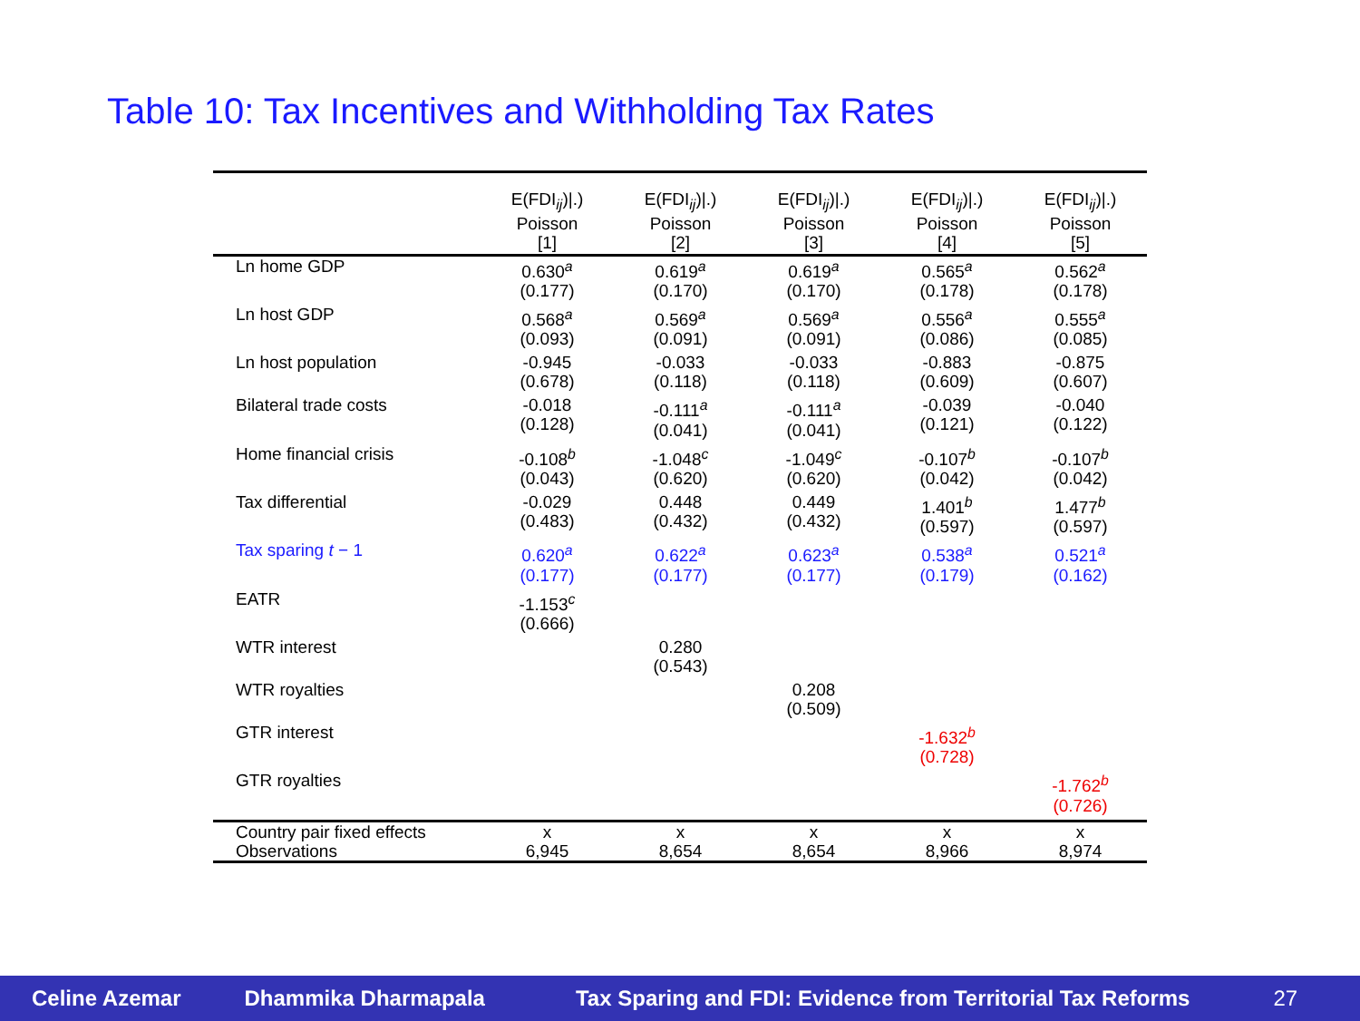Table 10: Tax Incentives and Withholding Tax Rates
| | E(FDI<sub>ij</sub>)/.) Poisson [1] | E(FDI<sub>ij</sub>)/.) Poisson [2] | E(FDI<sub>ij</sub>)/.) Poisson [3] | E(FDI<sub>ij</sub>)/.) Poisson [4] | E(FDI<sub>ij</sub>)/.) Poisson [5] |
| --- | --- | --- | --- | --- | --- |
| Ln home GDP | 0.630<sup>a</sup> (0.177) | 0.619<sup>a</sup> (0.170) | 0.619<sup>a</sup> (0.170) | 0.565<sup>a</sup> (0.178) | 0.562<sup>a</sup> (0.178) |
| Ln host GDP | 0.568<sup>a</sup> (0.093) | 0.569<sup>a</sup> (0.091) | 0.569<sup>a</sup> (0.091) | 0.556<sup>a</sup> (0.086) | 0.555<sup>a</sup> (0.085) |
| Ln host population | -0.945 (0.678) | -0.033 (0.118) | -0.033 (0.118) | -0.883 (0.609) | -0.875 (0.607) |
| Bilateral trade costs | -0.018 (0.128) | -0.111<sup>a</sup> (0.041) | -0.111<sup>a</sup> (0.041) | -0.039 (0.121) | -0.040 (0.122) |
| Home financial crisis | -0.108<sup>b</sup> (0.043) | -1.048<sup>c</sup> (0.620) | -1.049<sup>c</sup> (0.620) | -0.107<sup>b</sup> (0.042) | -0.107<sup>b</sup> (0.042) |
| Tax differential | -0.029 (0.483) | 0.448 (0.432) | 0.449 (0.432) | 1.401<sup>b</sup> (0.597) | 1.477<sup>b</sup> (0.597) |
| Tax sparing t − 1 | 0.620<sup>a</sup> (0.177) | 0.622<sup>a</sup> (0.177) | 0.623<sup>a</sup> (0.177) | 0.538<sup>a</sup> (0.179) | 0.521<sup>a</sup> (0.162) |
| EATR | -1.153<sup>c</sup> (0.666) | | | | |
| WTR interest | | 0.280 (0.543) | | | |
| WTR royalties | | | 0.208 (0.509) | | |
| GTR interest | | | | -1.632<sup>b</sup> (0.728) | |
| GTR royalties | | | | | -1.762<sup>b</sup> (0.726) |
| Country pair fixed effects | x | x | x | x | x |
| Observations | 6,945 | 8,654 | 8,654 | 8,966 | 8,974 |
Celine Azemar Dhammika Dharmapala Tax Sparing and FDI: Evidence from Territorial Tax Reforms 27